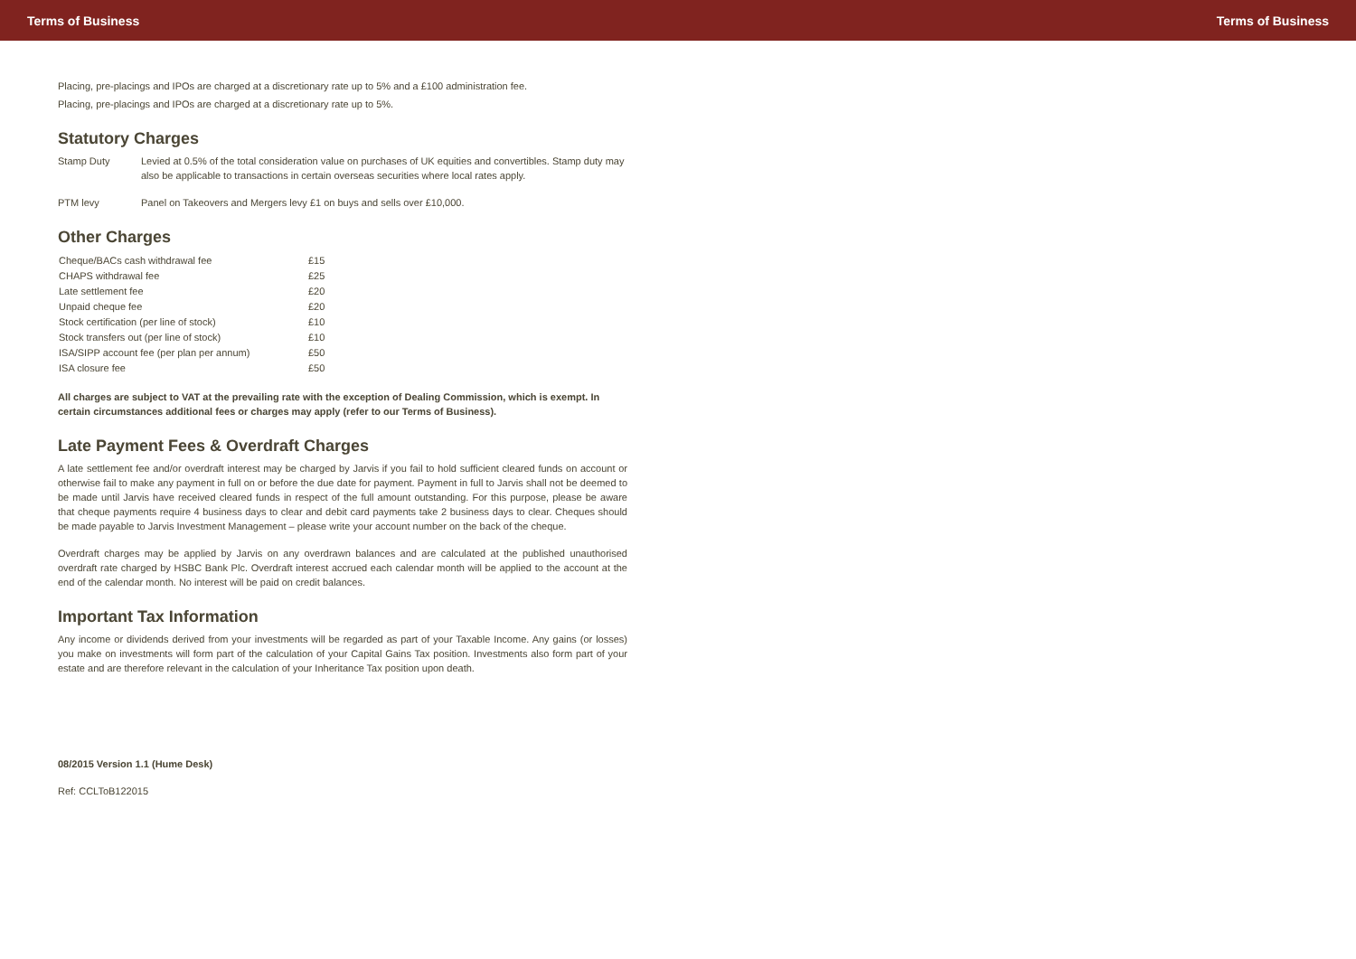Terms of Business Terms of Business
Placing, pre-placings and IPOs are charged at a discretionary rate up to 5% and a £100 administration fee.
Placing, pre-placings and IPOs are charged at a discretionary rate up to 5%.
Statutory Charges
Stamp Duty Levied at 0.5% of the total consideration value on purchases of UK equities and convertibles. Stamp duty may also be applicable to transactions in certain overseas securities where local rates apply.
PTM levy Panel on Takeovers and Mergers levy £1 on buys and sells over £10,000.
Other Charges
| Cheque/BACs cash withdrawal fee | £15 |
| CHAPS withdrawal fee | £25 |
| Late settlement fee | £20 |
| Unpaid cheque fee | £20 |
| Stock certification (per line of stock) | £10 |
| Stock transfers out (per line of stock) | £10 |
| ISA/SIPP account fee (per plan per annum) | £50 |
| ISA closure fee | £50 |
All charges are subject to VAT at the prevailing rate with the exception of Dealing Commission, which is exempt. In certain circumstances additional fees or charges may apply (refer to our Terms of Business).
Late Payment Fees & Overdraft Charges
A late settlement fee and/or overdraft interest may be charged by Jarvis if you fail to hold sufficient cleared funds on account or otherwise fail to make any payment in full on or before the due date for payment. Payment in full to Jarvis shall not be deemed to be made until Jarvis have received cleared funds in respect of the full amount outstanding. For this purpose, please be aware that cheque payments require 4 business days to clear and debit card payments take 2 business days to clear. Cheques should be made payable to Jarvis Investment Management – please write your account number on the back of the cheque.
Overdraft charges may be applied by Jarvis on any overdrawn balances and are calculated at the published unauthorised overdraft rate charged by HSBC Bank Plc. Overdraft interest accrued each calendar month will be applied to the account at the end of the calendar month. No interest will be paid on credit balances.
Important Tax Information
Any income or dividends derived from your investments will be regarded as part of your Taxable Income. Any gains (or losses) you make on investments will form part of the calculation of your Capital Gains Tax position. Investments also form part of your estate and are therefore relevant in the calculation of your Inheritance Tax position upon death.
08/2015 Version 1.1 (Hume Desk)
Ref: CCLToB122015